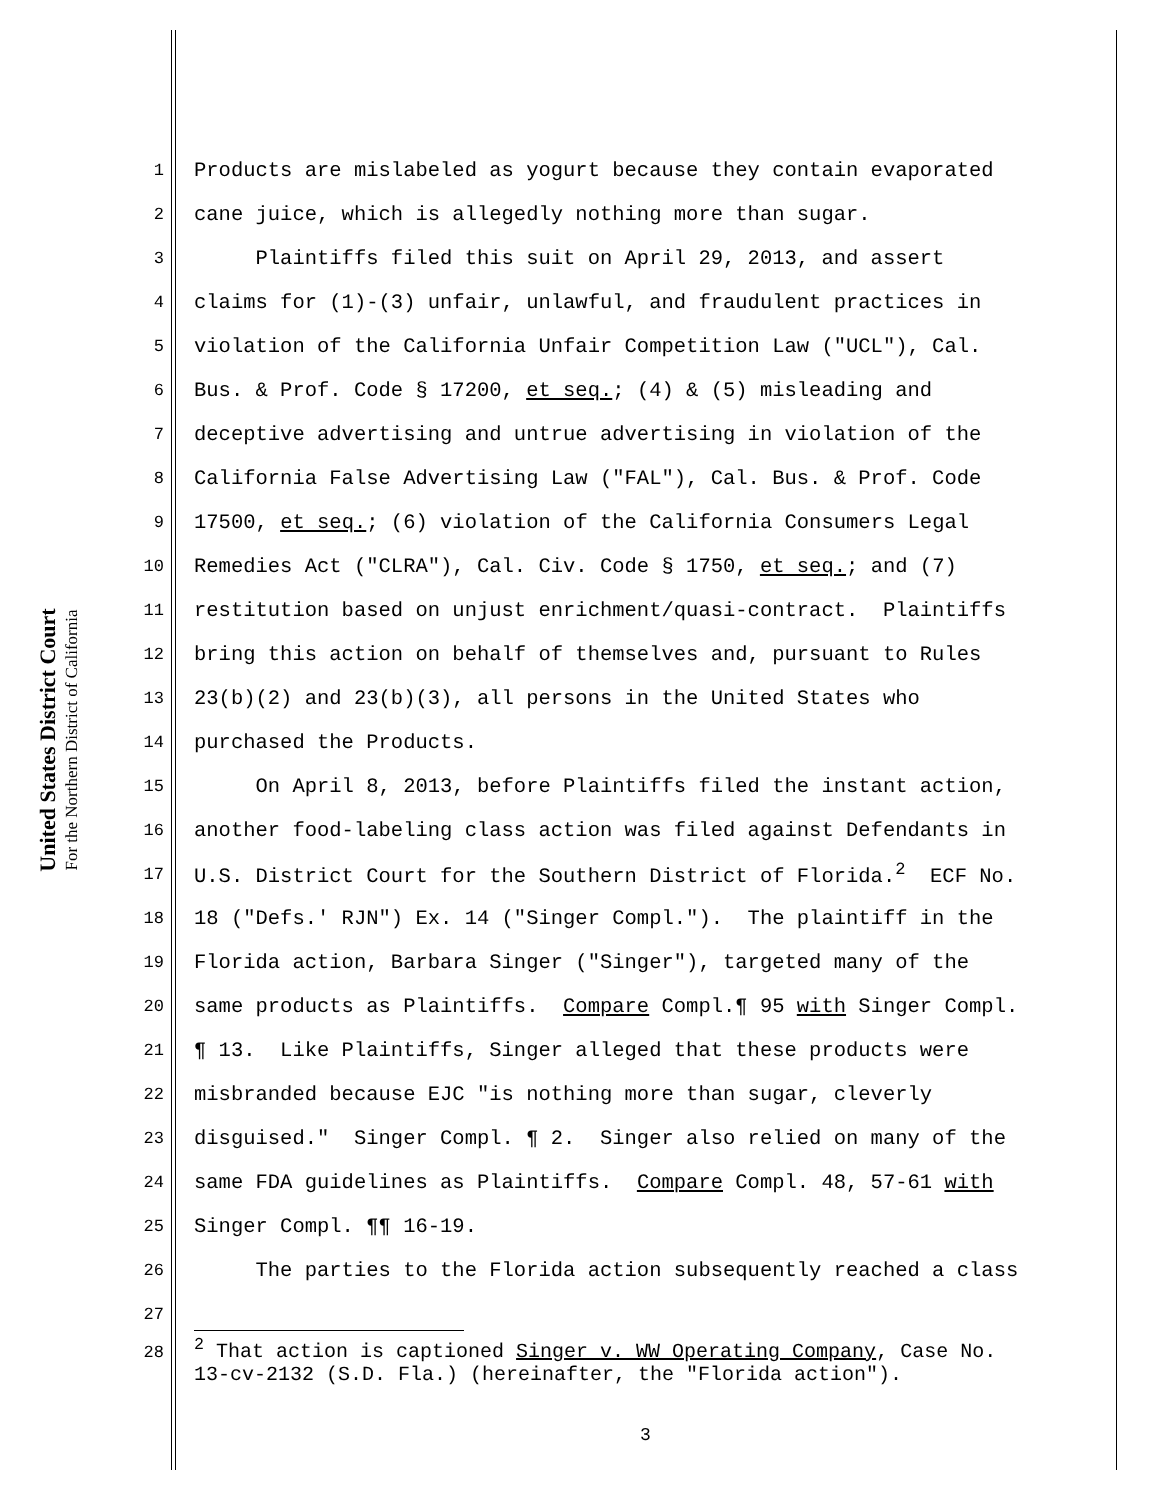United States District Court
For the Northern District of California
1 Products are mislabeled as yogurt because they contain evaporated
2 cane juice, which is allegedly nothing more than sugar.
3 Plaintiffs filed this suit on April 29, 2013, and assert
4 claims for (1)-(3) unfair, unlawful, and fraudulent practices in
5 violation of the California Unfair Competition Law ("UCL"), Cal.
6 Bus. & Prof. Code § 17200, et seq.; (4) & (5) misleading and
7 deceptive advertising and untrue advertising in violation of the
8 California False Advertising Law ("FAL"), Cal. Bus. & Prof. Code
9 17500, et seq.; (6) violation of the California Consumers Legal
10 Remedies Act ("CLRA"), Cal. Civ. Code § 1750, et seq.; and (7)
11 restitution based on unjust enrichment/quasi-contract. Plaintiffs
12 bring this action on behalf of themselves and, pursuant to Rules
13 23(b)(2) and 23(b)(3), all persons in the United States who
14 purchased the Products.
15 On April 8, 2013, before Plaintiffs filed the instant action,
16 another food-labeling class action was filed against Defendants in
17 U.S. District Court for the Southern District of Florida.<sup>2</sup> ECF No.
18 18 ("Defs.' RJN") Ex. 14 ("Singer Compl."). The plaintiff in the
19 Florida action, Barbara Singer ("Singer"), targeted many of the
20 same products as Plaintiffs. Compare Compl.¶ 95 with Singer Compl.
21 ¶ 13. Like Plaintiffs, Singer alleged that these products were
22 misbranded because EJC "is nothing more than sugar, cleverly
23 disguised." Singer Compl. ¶ 2. Singer also relied on many of the
24 same FDA guidelines as Plaintiffs. Compare Compl. 48, 57-61 with
25 Singer Compl. ¶¶ 16-19.
26 The parties to the Florida action subsequently reached a class
27
28<sup>2</sup> That action is captioned Singer v. WW Operating Company, Case No. 13-cv-2132 (S.D. Fla.) (hereinafter, the "Florida action").
3